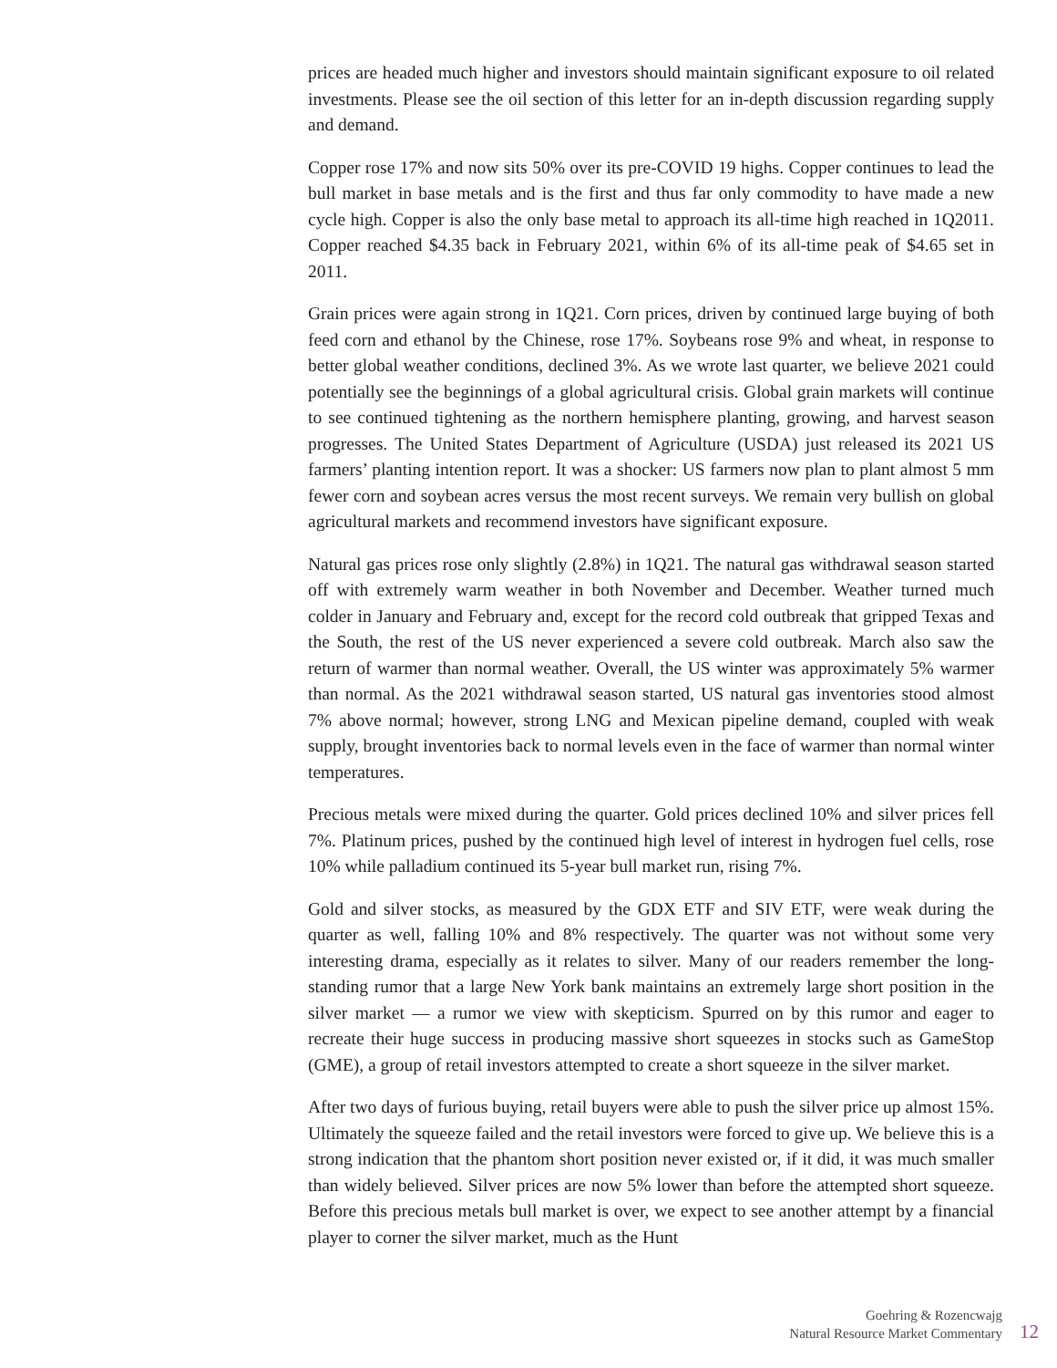prices are headed much higher and investors should maintain significant exposure to oil related investments. Please see the oil section of this letter for an in-depth discussion regarding supply and demand.
Copper rose 17% and now sits 50% over its pre-COVID 19 highs. Copper continues to lead the bull market in base metals and is the first and thus far only commodity to have made a new cycle high. Copper is also the only base metal to approach its all-time high reached in 1Q2011. Copper reached $4.35 back in February 2021, within 6% of its all-time peak of $4.65 set in 2011.
Grain prices were again strong in 1Q21. Corn prices, driven by continued large buying of both feed corn and ethanol by the Chinese, rose 17%. Soybeans rose 9% and wheat, in response to better global weather conditions, declined 3%. As we wrote last quarter, we believe 2021 could potentially see the beginnings of a global agricultural crisis. Global grain markets will continue to see continued tightening as the northern hemisphere planting, growing, and harvest season progresses. The United States Department of Agriculture (USDA) just released its 2021 US farmers’ planting intention report. It was a shocker: US farmers now plan to plant almost 5 mm fewer corn and soybean acres versus the most recent surveys. We remain very bullish on global agricultural markets and recommend investors have significant exposure.
Natural gas prices rose only slightly (2.8%) in 1Q21. The natural gas withdrawal season started off with extremely warm weather in both November and December. Weather turned much colder in January and February and, except for the record cold outbreak that gripped Texas and the South, the rest of the US never experienced a severe cold outbreak. March also saw the return of warmer than normal weather. Overall, the US winter was approximately 5% warmer than normal. As the 2021 withdrawal season started, US natural gas inventories stood almost 7% above normal; however, strong LNG and Mexican pipeline demand, coupled with weak supply, brought inventories back to normal levels even in the face of warmer than normal winter temperatures.
Precious metals were mixed during the quarter. Gold prices declined 10% and silver prices fell 7%. Platinum prices, pushed by the continued high level of interest in hydrogen fuel cells, rose 10% while palladium continued its 5-year bull market run, rising 7%.
Gold and silver stocks, as measured by the GDX ETF and SIV ETF, were weak during the quarter as well, falling 10% and 8% respectively. The quarter was not without some very interesting drama, especially as it relates to silver. Many of our readers remember the long-standing rumor that a large New York bank maintains an extremely large short position in the silver market — a rumor we view with skepticism. Spurred on by this rumor and eager to recreate their huge success in producing massive short squeezes in stocks such as GameStop (GME), a group of retail investors attempted to create a short squeeze in the silver market.
After two days of furious buying, retail buyers were able to push the silver price up almost 15%. Ultimately the squeeze failed and the retail investors were forced to give up. We believe this is a strong indication that the phantom short position never existed or, if it did, it was much smaller than widely believed. Silver prices are now 5% lower than before the attempted short squeeze. Before this precious metals bull market is over, we expect to see another attempt by a financial player to corner the silver market, much as the Hunt
Goehring & Rozencwajg
Natural Resource Market Commentary
12